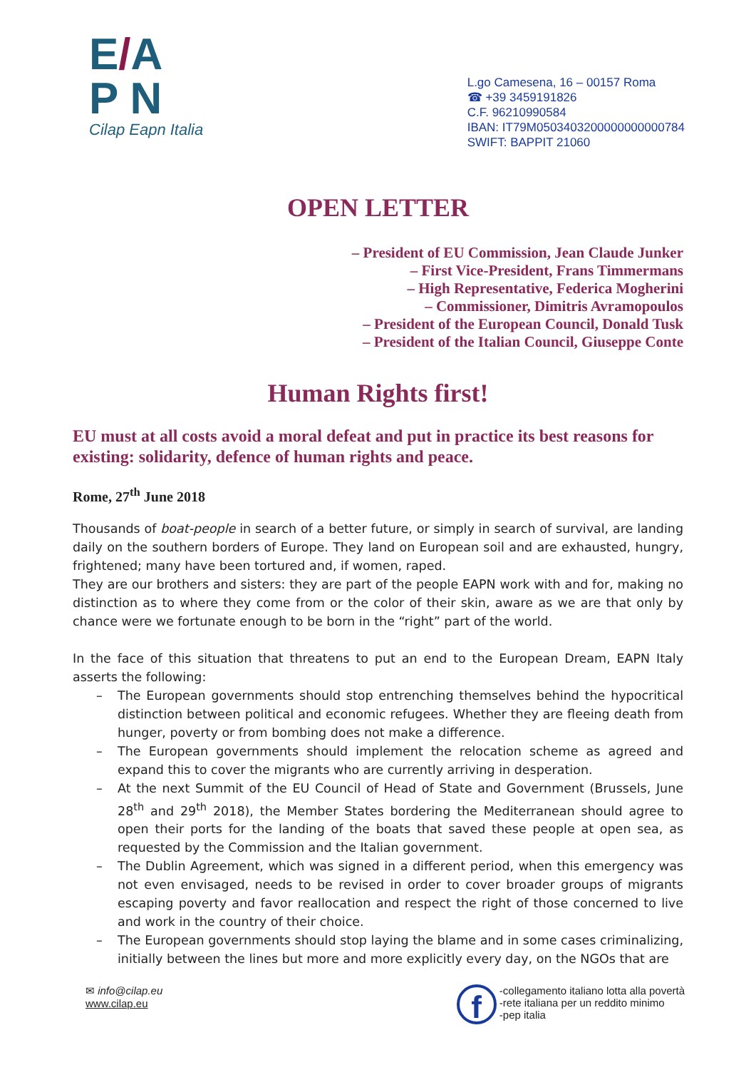E/A
P N
Cilap Eapn Italia
L.go Camesena, 16 – 00157 Roma
☎ +39 3459191826
C.F. 96210990584
IBAN: IT79M0503403200000000000784
SWIFT: BAPPIT 21060
OPEN LETTER
– President of EU Commission, Jean Claude Junker
– First Vice-President, Frans Timmermans
– High Representative, Federica Mogherini
– Commissioner, Dimitris Avramopoulos
– President of the European Council, Donald Tusk
– President of the Italian Council, Giuseppe Conte
Human Rights first!
EU must at all costs avoid a moral defeat and put in practice its best reasons for existing: solidarity, defence of human rights and peace.
Rome, 27<sup>th</sup> June 2018
Thousands of boat-people in search of a better future, or simply in search of survival, are landing daily on the southern borders of Europe. They land on European soil and are exhausted, hungry, frightened; many have been tortured and, if women, raped.
They are our brothers and sisters: they are part of the people EAPN work with and for, making no distinction as to where they come from or the color of their skin, aware as we are that only by chance were we fortunate enough to be born in the “right” part of the world.
In the face of this situation that threatens to put an end to the European Dream, EAPN Italy asserts the following:
– The European governments should stop entrenching themselves behind the hypocritical distinction between political and economic refugees. Whether they are fleeing death from hunger, poverty or from bombing does not make a difference.
– The European governments should implement the relocation scheme as agreed and expand this to cover the migrants who are currently arriving in desperation.
– At the next Summit of the EU Council of Head of State and Government (Brussels, June 28<sup>th</sup> and 29<sup>th</sup> 2018), the Member States bordering the Mediterranean should agree to open their ports for the landing of the boats that saved these people at open sea, as requested by the Commission and the Italian government.
– The Dublin Agreement, which was signed in a different period, when this emergency was not even envisaged, needs to be revised in order to cover broader groups of migrants escaping poverty and favor reallocation and respect the right of those concerned to live and work in the country of their choice.
– The European governments should stop laying the blame and in some cases criminalizing, initially between the lines but more and more explicitly every day, on the NGOs that are
✉ info@cilap.eu
www.cilap.eu
f -collegamento italiano lotta alla povertà
-rete italiana per un reddito minimo
-pep italia